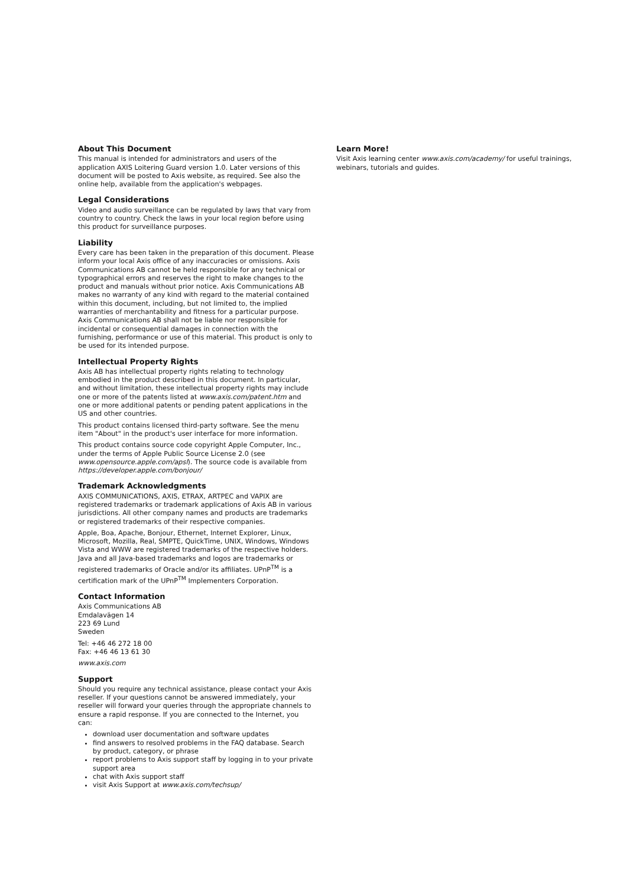About This Document
This manual is intended for administrators and users of the application AXIS Loitering Guard version 1.0. Later versions of this document will be posted to Axis website, as required. See also the online help, available from the application's webpages.
Legal Considerations
Video and audio surveillance can be regulated by laws that vary from country to country. Check the laws in your local region before using this product for surveillance purposes.
Liability
Every care has been taken in the preparation of this document. Please inform your local Axis office of any inaccuracies or omissions. Axis Communications AB cannot be held responsible for any technical or typographical errors and reserves the right to make changes to the product and manuals without prior notice. Axis Communications AB makes no warranty of any kind with regard to the material contained within this document, including, but not limited to, the implied warranties of merchantability and fitness for a particular purpose. Axis Communications AB shall not be liable nor responsible for incidental or consequential damages in connection with the furnishing, performance or use of this material. This product is only to be used for its intended purpose.
Intellectual Property Rights
Axis AB has intellectual property rights relating to technology embodied in the product described in this document. In particular, and without limitation, these intellectual property rights may include one or more of the patents listed at www.axis.com/patent.htm and one or more additional patents or pending patent applications in the US and other countries.
This product contains licensed third-party software. See the menu item "About" in the product's user interface for more information.
This product contains source code copyright Apple Computer, Inc., under the terms of Apple Public Source License 2.0 (see www.opensource.apple.com/apsl). The source code is available from https://developer.apple.com/bonjour/
Trademark Acknowledgments
AXIS COMMUNICATIONS, AXIS, ETRAX, ARTPEC and VAPIX are registered trademarks or trademark applications of Axis AB in various jurisdictions. All other company names and products are trademarks or registered trademarks of their respective companies.
Apple, Boa, Apache, Bonjour, Ethernet, Internet Explorer, Linux, Microsoft, Mozilla, Real, SMPTE, QuickTime, UNIX, Windows, Windows Vista and WWW are registered trademarks of the respective holders. Java and all Java-based trademarks and logos are trademarks or registered trademarks of Oracle and/or its affiliates. UPnP<sup>TM</sup> is a certification mark of the UPnP<sup>TM</sup> Implementers Corporation.
Contact Information
Axis Communications AB
Emdalavägen 14
223 69 Lund
Sweden
Tel: +46 46 272 18 00
Fax: +46 46 13 61 30
www.axis.com
Support
Should you require any technical assistance, please contact your Axis reseller. If your questions cannot be answered immediately, your reseller will forward your queries through the appropriate channels to ensure a rapid response. If you are connected to the Internet, you can:
download user documentation and software updates
find answers to resolved problems in the FAQ database. Search by product, category, or phrase
report problems to Axis support staff by logging in to your private support area
chat with Axis support staff
visit Axis Support at www.axis.com/techsup/
Learn More!
Visit Axis learning center www.axis.com/academy/ for useful trainings, webinars, tutorials and guides.